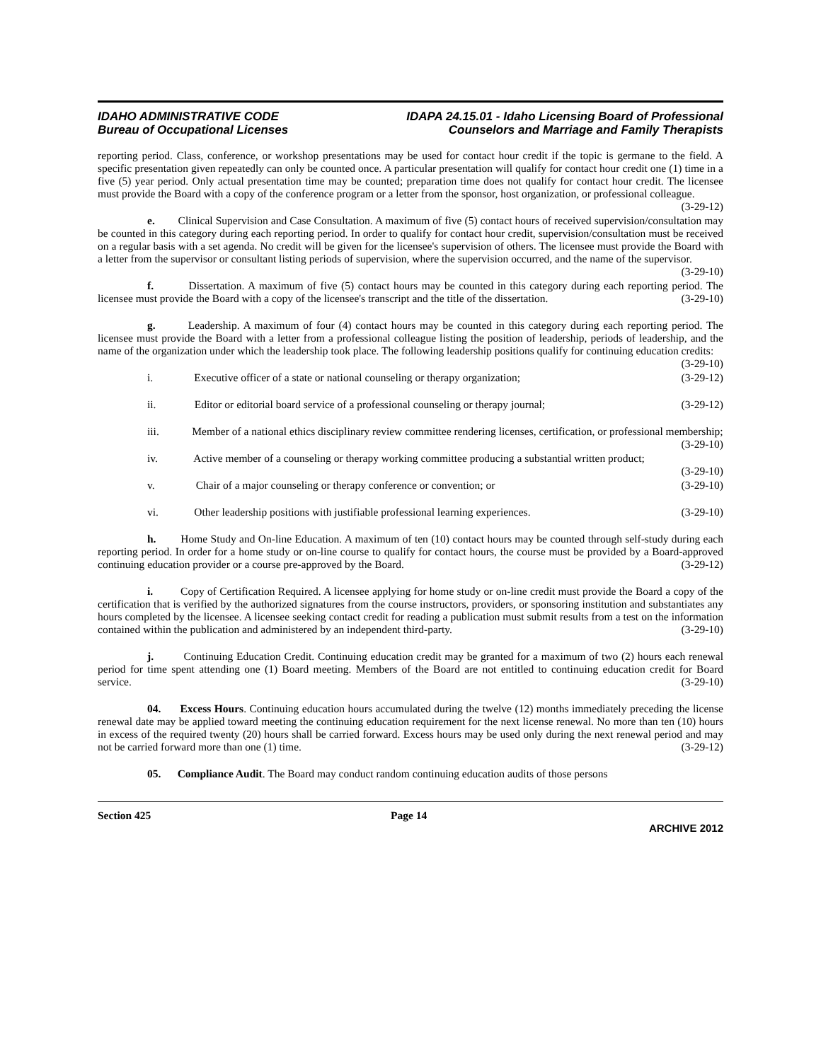IDAHO ADMINISTRATIVE CODE
Bureau of Occupational Licenses
IDAPA 24.15.01 - Idaho Licensing Board of Professional
Counselors and Marriage and Family Therapists
reporting period. Class, conference, or workshop presentations may be used for contact hour credit if the topic is germane to the field. A specific presentation given repeatedly can only be counted once. A particular presentation will qualify for contact hour credit one (1) time in a five (5) year period. Only actual presentation time may be counted; preparation time does not qualify for contact hour credit. The licensee must provide the Board with a copy of the conference program or a letter from the sponsor, host organization, or professional colleague. (3-29-12)
e. Clinical Supervision and Case Consultation. A maximum of five (5) contact hours of received supervision/consultation may be counted in this category during each reporting period. In order to qualify for contact hour credit, supervision/consultation must be received on a regular basis with a set agenda. No credit will be given for the licensee's supervision of others. The licensee must provide the Board with a letter from the supervisor or consultant listing periods of supervision, where the supervision occurred, and the name of the supervisor. (3-29-10)
f. Dissertation. A maximum of five (5) contact hours may be counted in this category during each reporting period. The licensee must provide the Board with a copy of the licensee's transcript and the title of the dissertation. (3-29-10)
g. Leadership. A maximum of four (4) contact hours may be counted in this category during each reporting period. The licensee must provide the Board with a letter from a professional colleague listing the position of leadership, periods of leadership, and the name of the organization under which the leadership took place. The following leadership positions qualify for continuing education credits: (3-29-10)
i. Executive officer of a state or national counseling or therapy organization; (3-29-12)
ii. Editor or editorial board service of a professional counseling or therapy journal; (3-29-12)
iii. Member of a national ethics disciplinary review committee rendering licenses, certification, or professional membership; (3-29-10)
iv. Active member of a counseling or therapy working committee producing a substantial written product; (3-29-10)
v. Chair of a major counseling or therapy conference or convention; or (3-29-10)
vi. Other leadership positions with justifiable professional learning experiences. (3-29-10)
h. Home Study and On-line Education. A maximum of ten (10) contact hours may be counted through self-study during each reporting period. In order for a home study or on-line course to qualify for contact hours, the course must be provided by a Board-approved continuing education provider or a course pre-approved by the Board. (3-29-12)
i. Copy of Certification Required. A licensee applying for home study or on-line credit must provide the Board a copy of the certification that is verified by the authorized signatures from the course instructors, providers, or sponsoring institution and substantiates any hours completed by the licensee. A licensee seeking contact credit for reading a publication must submit results from a test on the information contained within the publication and administered by an independent third-party. (3-29-10)
j. Continuing Education Credit. Continuing education credit may be granted for a maximum of two (2) hours each renewal period for time spent attending one (1) Board meeting. Members of the Board are not entitled to continuing education credit for Board service. (3-29-10)
04. Excess Hours. Continuing education hours accumulated during the twelve (12) months immediately preceding the license renewal date may be applied toward meeting the continuing education requirement for the next license renewal. No more than ten (10) hours in excess of the required twenty (20) hours shall be carried forward. Excess hours may be used only during the next renewal period and may not be carried forward more than one (1) time. (3-29-12)
05. Compliance Audit. The Board may conduct random continuing education audits of those persons
Section 425 Page 14
ARCHIVE 2012